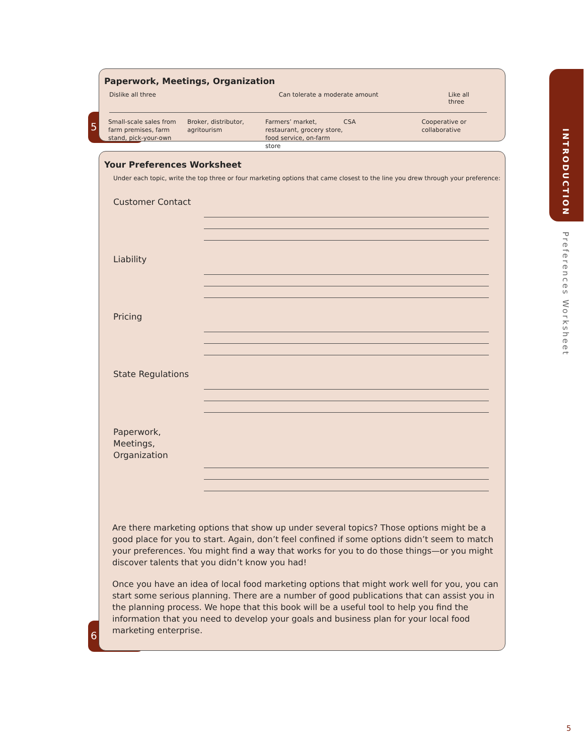5
Paperwork, Meetings, Organization
Dislike all three Can tolerate a moderate amount Like all three
Small-scale sales from farm premises, farm stand, pick-your-own Broker, distributor, agritourism Farmers’ market, restaurant, grocery store, food service, on-farm store CSA Cooperative or collaborative
6
Your Preferences Worksheet
Under each topic, write the top three or four marketing options that came closest to the line you drew through your preference:
Customer Contact
Liability
Pricing
State Regulations
Paperwork,
Meetings,
Organization
Are there marketing options that show up under several topics? Those options might be a good place for you to start. Again, don’t feel confined if some options didn’t seem to match your preferences. You might find a way that works for you to do those things—or you might discover talents that you didn’t know you had!
Once you have an idea of local food marketing options that might work well for you, you can start some serious planning. There are a number of good publications that can assist you in the planning process. We hope that this book will be a useful tool to help you find the information that you need to develop your goals and business plan for your local food marketing enterprise.
INTRODUCTION
Preferences Worksheet
5